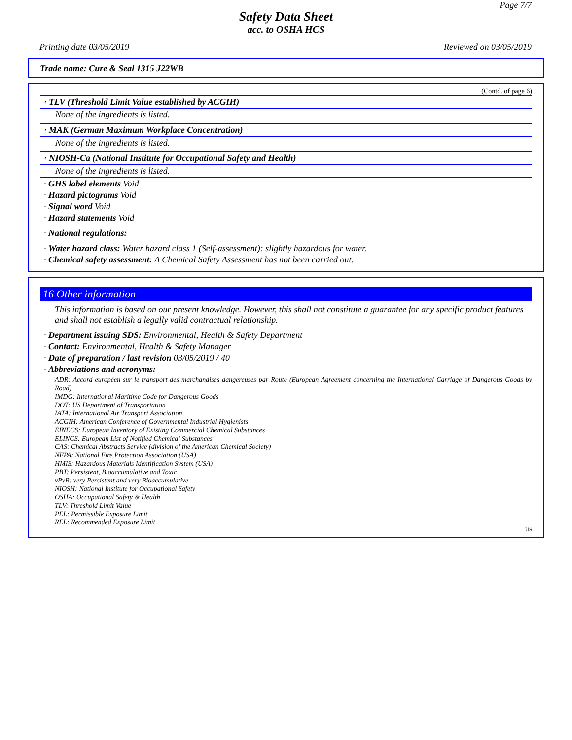Page 7/7
Safety Data Sheet
acc. to OSHA HCS
Printing date 03/05/2019 Reviewed on 03/05/2019
Trade name: Cure & Seal 1315 J22WB
(Contd. of page 6)
· TLV (Threshold Limit Value established by ACGIH)
None of the ingredients is listed.
· MAK (German Maximum Workplace Concentration)
None of the ingredients is listed.
· NIOSH-Ca (National Institute for Occupational Safety and Health)
None of the ingredients is listed.
· GHS label elements Void
· Hazard pictograms Void
· Signal word Void
· Hazard statements Void
· National regulations:
· Water hazard class: Water hazard class 1 (Self-assessment): slightly hazardous for water.
· Chemical safety assessment: A Chemical Safety Assessment has not been carried out.
16 Other information
This information is based on our present knowledge. However, this shall not constitute a guarantee for any specific product features and shall not establish a legally valid contractual relationship.
· Department issuing SDS: Environmental, Health & Safety Department
· Contact: Environmental, Health & Safety Manager
· Date of preparation / last revision 03/05/2019 / 40
· Abbreviations and acronyms:
ADR: Accord européen sur le transport des marchandises dangereuses par Route (European Agreement concerning the International Carriage of Dangerous Goods by Road)
IMDG: International Maritime Code for Dangerous Goods
DOT: US Department of Transportation
IATA: International Air Transport Association
ACGIH: American Conference of Governmental Industrial Hygienists
EINECS: European Inventory of Existing Commercial Chemical Substances
ELINCS: European List of Notified Chemical Substances
CAS: Chemical Abstracts Service (division of the American Chemical Society)
NFPA: National Fire Protection Association (USA)
HMIS: Hazardous Materials Identification System (USA)
PBT: Persistent, Bioaccumulative and Toxic
vPvB: very Persistent and very Bioaccumulative
NIOSH: National Institute for Occupational Safety
OSHA: Occupational Safety & Health
TLV: Threshold Limit Value
PEL: Permissible Exposure Limit
REL: Recommended Exposure Limit
US